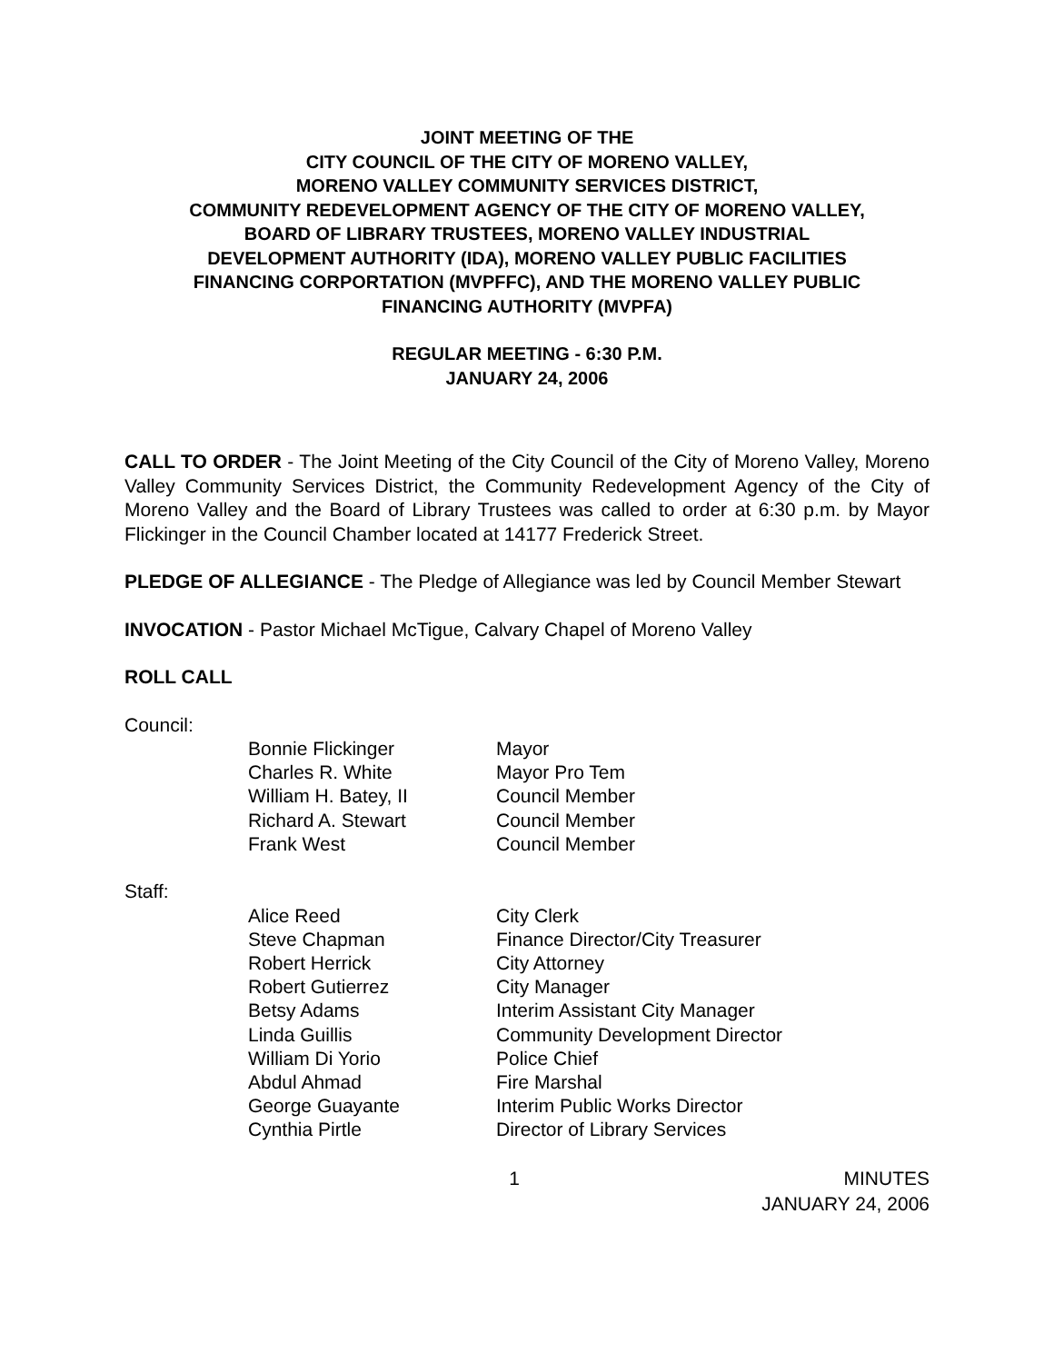JOINT MEETING OF THE
CITY COUNCIL OF THE CITY OF MORENO VALLEY,
MORENO VALLEY COMMUNITY SERVICES DISTRICT,
COMMUNITY REDEVELOPMENT AGENCY OF THE CITY OF MORENO VALLEY,
BOARD OF LIBRARY TRUSTEES, MORENO VALLEY INDUSTRIAL
DEVELOPMENT AUTHORITY (IDA), MORENO VALLEY PUBLIC FACILITIES
FINANCING CORPORTATION (MVPFFC), AND THE MORENO VALLEY PUBLIC
FINANCING AUTHORITY (MVPFA)
REGULAR MEETING - 6:30 P.M.
JANUARY 24, 2006
CALL TO ORDER - The Joint Meeting of the City Council of the City of Moreno Valley, Moreno Valley Community Services District, the Community Redevelopment Agency of the City of Moreno Valley and the Board of Library Trustees was called to order at 6:30 p.m. by Mayor Flickinger in the Council Chamber located at 14177 Frederick Street.
PLEDGE OF ALLEGIANCE - The Pledge of Allegiance was led by Council Member Stewart
INVOCATION - Pastor Michael McTigue, Calvary Chapel of Moreno Valley
ROLL CALL
Council:
Bonnie Flickinger Mayor Charles R. White Mayor Pro Tem William H. Batey, II Council Member Richard A. Stewart Council Member Frank West Council Member
Staff:
Alice Reed City Clerk Steve Chapman Finance Director/City Treasurer Robert Herrick City Attorney Robert Gutierrez City Manager Betsy Adams Interim Assistant City Manager Linda Guillis Community Development Director William Di Yorio Police Chief Abdul Ahmad Fire Marshal George Guayante Interim Public Works Director Cynthia Pirtle Director of Library Services
1 MINUTES
JANUARY 24, 2006